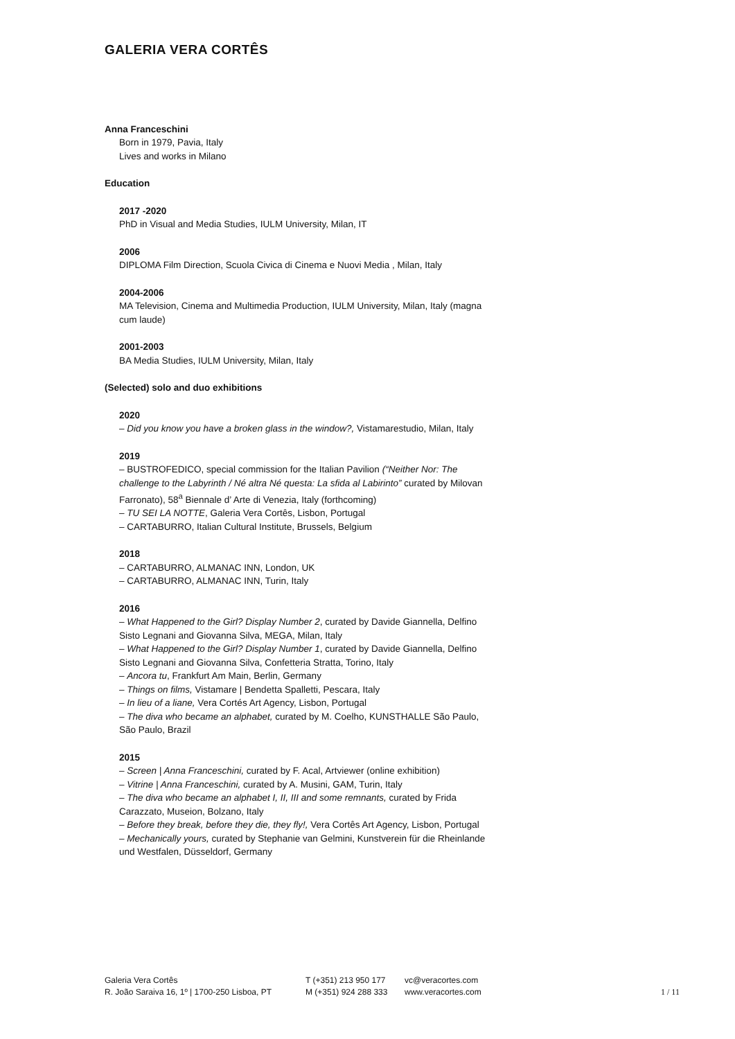GALERIA VERA CORTÊS
Anna Franceschini
Born in 1979, Pavia, Italy
Lives and works in Milano
Education
2017 -2020
PhD in Visual and Media Studies, IULM University, Milan, IT
2006
DIPLOMA Film Direction, Scuola Civica di Cinema e Nuovi Media , Milan, Italy
2004-2006
MA Television, Cinema and Multimedia Production, IULM University, Milan, Italy (magna cum laude)
2001-2003
BA Media Studies, IULM University, Milan, Italy
(Selected) solo and duo exhibitions
2020
– Did you know you have a broken glass in the window?, Vistamarestudio, Milan, Italy
2019
– BUSTROFEDICO, special commission for the Italian Pavilion (“Neither Nor: The challenge to the Labyrinth / Né altra Né questa: La sfida al Labirinto” curated by Milovan Farronato), 58<sup>a</sup> Biennale d’ Arte di Venezia, Italy (forthcoming)
– TU SEI LA NOTTE, Galeria Vera Cortês, Lisbon, Portugal
– CARTABURRO, Italian Cultural Institute, Brussels, Belgium
2018
– CARTABURRO, ALMANAC INN, London, UK
– CARTABURRO, ALMANAC INN, Turin, Italy
2016
– What Happened to the Girl? Display Number 2, curated by Davide Giannella, Delfino Sisto Legnani and Giovanna Silva, MEGA, Milan, Italy
– What Happened to the Girl? Display Number 1, curated by Davide Giannella, Delfino Sisto Legnani and Giovanna Silva, Confetteria Stratta, Torino, Italy
– Ancora tu, Frankfurt Am Main, Berlin, Germany
– Things on films, Vistamare | Bendetta Spalletti, Pescara, Italy
– In lieu of a liane, Vera Cortés Art Agency, Lisbon, Portugal
– The diva who became an alphabet, curated by M. Coelho, KUNSTHALLE São Paulo, São Paulo, Brazil
2015
– Screen | Anna Franceschini, curated by F. Acal, Artviewer (online exhibition)
– Vitrine | Anna Franceschini, curated by A. Musini, GAM, Turin, Italy
– The diva who became an alphabet I, II, III and some remnants, curated by Frida Carazzato, Museion, Bolzano, Italy
– Before they break, before they die, they fly!, Vera Cortês Art Agency, Lisbon, Portugal
– Mechanically yours, curated by Stephanie van Gelmini, Kunstverein für die Rheinlande und Westfalen, Düsseldorf, Germany
Galeria Vera Cortês
R. João Saraiva 16, 1º | 1700-250 Lisboa, PT
T (+351) 213 950 177
M (+351) 924 288 333
vc@veracortes.com
www.veracortes.com
1 / 11